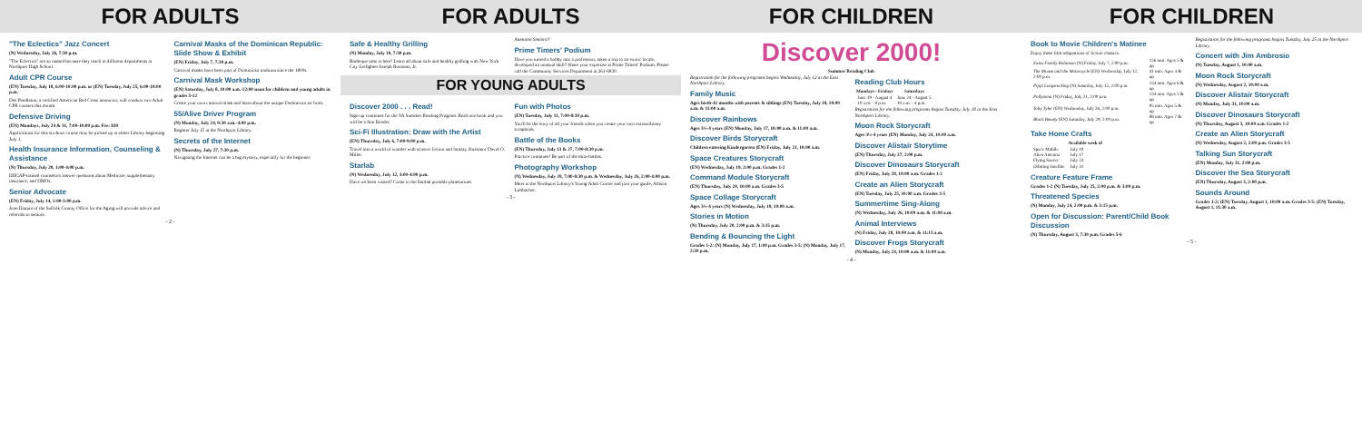FOR ADULTS
"The Eclectics" Jazz Concert
(N) Wednesday, July 26, 7:30 p.m.
"The Eclectics" are so named because they teach in different departments at Northport High School.
Adult CPR Course
(EN) Tuesday, July 18, 6:00-10:00 p.m. or (EN) Tuesday, July 25, 6:00-10:00 p.m.
Dee Pendleton, a certified American Red Cross instructor, will conduct two Adult CPR courses this month.
Defensive Driving
(EN) Mondays, July 24 & 31, 7:00-10:00 p.m. Fee: $30
Applications for this six-hour course may be picked up at either Library beginning July 1.
Health Insurance Information, Counseling & Assistance
(N) Thursday, July 20, 1:00-4:00 p.m.
HIICAP-trained counselors answer questions about Medicare, supplementary insurance, and HMOs.
Senior Advocate
(EN) Friday, July 14, 1:00-3:00 p.m.
Joan Haupin of the Suffolk County Office for the Aging will provide advice and referrals to seniors.
Carnival Masks of the Dominican Republic: Slide Show & Exhibit
(EN) Friday, July 7, 7:30 p.m.
Carnival masks have been part of Dominican tradition since the 1800s.
Carnival Mask Workshop
(EN) Saturday, July 8, 10:00 a.m.-12:00 noon for children and young adults in grades 5-12
Create your own carnival mask and learn about the unique Dominican art form.
55/Alive Driver Program
(N) Monday, July 24, 9:30 a.m.-4:00 p.m.
Register July 15 at the Northport Library.
Secrets of the Internet
(N) Thursday, July 27, 7:30 p.m.
Navigating the Internet can be a big mystery, especially for the beginner.
- 2 -
FOR ADULTS
Safe & Healthy Grilling
(N) Monday, July 10, 7:30 p.m.
Barbeque time is here! Learn all about safe and healthy grilling with New York City firefighter Joseph Bonanno, Jr.
Attention Seniors!!
Prime Timers' Podium
Have you turned a hobby into a profession, taken a trip to an exotic locale, developed an unusual skill? Share your expertise at Prime Timers' Podium. Please call the Community Services Department at 261-6930.
FOR YOUNG ADULTS
Discover 2000 . . . Read!
Sign-up continues for the YA Summer Reading Program. Read one book and you will be a Star Reader.
Sci-Fi Illustration: Draw with the Artist
(EN) Thursday, July 6, 7:00-9:00 p.m.
Travel into a world of wonder with science fiction and fantasy illustrator David O. Miller.
Starlab
(N) Wednesday, July 12, 3:00-4:00 p.m.
Have we been visited? Come to the Starlab portable planetarium.
Fun with Photos
(EN) Tuesday, July 11, 7:00-8:30 p.m.
You'll be the envy of all your friends when you create your own extraordinary scrapbook.
Battle of the Books
(EN) Thursday, July 13 & 27, 7:00-8:30 p.m.
Practice continues! Be part of the mini-battles.
Photography Workshop
(N) Wednesday, July 19, 7:00-8:30 p.m. & Wednesday, July 26, 2:00-4:00 p.m.
Meet in the Northport Library's Young Adult Corner and join your guide, Allison Limbacher.
- 3 -
FOR CHILDREN
Discover 2000!
Summer Reading Club
Registration for the following programs begins Wednesday, July 12 at the East Northport Library.
Family Music
Ages birth-42 months with parents & siblings (EN) Tuesday, July 18, 10:00 a.m. & 11:00 a.m.
Discover Rainbows
Ages 3½-4 years (EN) Monday, July 17, 10:00 a.m. & 11:00 a.m.
Discover Birds Storycraft
Children entering Kindergarten (EN) Friday, July 21, 10:00 a.m.
Space Creatures Storycraft
(EN) Wednesday, July 19, 2:00 p.m. Grades 1-2
Command Module Storycraft
(EN) Thursday, July 20, 10:00 a.m. Grades 3-5
Space Collage Storycraft
Ages 3½-4 years (N) Wednesday, July 19, 10:00 a.m.
Stories in Motion
(N) Thursday, July 20, 2:00 p.m. & 3:15 p.m.
Bending & Bouncing the Light
Grades 1-2: (N) Monday, July 17, 1:00 p.m. Grades 3-5: (N) Monday, July 17, 2:30 p.m.
Reading Club Hours
| Mondays - Fridays | Saturdays |
| --- | --- |
| June 19 - August 4 | June 24 - August 5 |
| 10 a.m. - 8 p.m. | 10 a.m. - 4 p.m. |
Registration for the following programs begins Tuesday, July 18 at the East Northport Library.
Moon Rock Storycraft
Ages 3½-4 years (EN) Monday, July 24, 10:00 a.m.
Discover Alistair Storytime
(EN) Thursday, July 27, 2:00 p.m.
Discover Dinosaurs Storycraft
(EN) Friday, July 28, 10:00 a.m. Grades 1-2
Create an Alien Storycraft
(EN) Tuesday, July 25, 10:00 a.m. Grades 3-5
Summertime Sing-Along
(N) Wednesday, July 26, 10:00 a.m. & 11:00 a.m.
Animal Interviews
(N) Friday, July 28, 10:00 a.m. & 11:15 a.m.
Discover Frogs Storycraft
(N) Monday, July 24, 10:00 a.m. & 11:00 a.m.
- 4 -
FOR CHILDREN
Book to Movie Children's Matinee
Enjoy these film adaptations of fiction classics.
| Swiss Family Robinson (N) Friday, July 7, 2:00 p.m. | 126 min. Ages 5 & up |
| The Mouse and the Motorcycle (EN) Wednesday, July 12, 2:00 p.m. | 41 min. Ages 4 & up |
| Pippi Longstocking (N) Saturday, July 15, 2:00 p.m. | 134 min. Ages 6 & up |
| Pollyanna (N) Friday, July 21, 2:00 p.m. | 134 min. Ages 5 & up |
| Toby Tyler (EN) Wednesday, July 26, 2:00 p.m. | 95 min. Ages 5 & up |
| Black Beauty (EN) Saturday, July 29, 2:00 p.m. | 88 min. Ages 7 & up |
Take Home Crafts
| | Available week of |
| --- | --- |
| Space Mobile | July 10 |
| Alien Antenna | July 17 |
| Flying Saucer | July 24 |
| Orbiting Satellite | July 31 |
Creature Feature Frame
Grades 1-2 (N) Tuesday, July 25, 2:00 p.m. & 3:00 p.m.
Threatened Species
(N) Monday, July 24, 2:00 p.m. & 3:15 p.m.
Open for Discussion: Parent/Child Book Discussion
(N) Thursday, August 3, 7:30 p.m. Grades 5-6
Registration for the following programs begins Tuesday, July 25 at the Northport Library.
Concert with Jim Ambrosio
(N) Tuesday, August 1, 10:00 a.m.
Moon Rock Storycraft
(N) Wednesday, August 2, 10:00 a.m.
Discover Alistair Storycraft
(N) Monday, July 31, 10:00 a.m.
Discover Dinosaurs Storycraft
(N) Thursday, August 3, 10:00 a.m. Grades 1-2
Create an Alien Storycraft
(N) Wednesday, August 2, 2:00 p.m. Grades 3-5
Talking Sun Storycraft
(EN) Monday, July 31, 2:00 p.m.
Discover the Sea Storycraft
(EN) Thursday, August 3, 2:00 p.m.
Sounds Around
Grades 1-2: (EN) Tuesday, August 1, 10:00 a.m. Grades 3-5: (EN) Tuesday, August 1, 11:30 a.m.
- 5 -